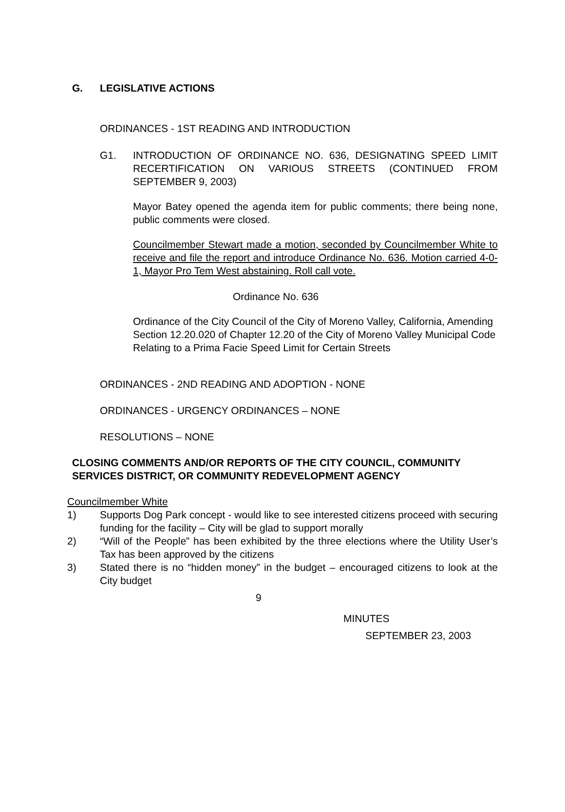G. LEGISLATIVE ACTIONS
ORDINANCES - 1ST READING AND INTRODUCTION
G1. INTRODUCTION OF ORDINANCE NO. 636, DESIGNATING SPEED LIMIT RECERTIFICATION ON VARIOUS STREETS (CONTINUED FROM SEPTEMBER 9, 2003)
Mayor Batey opened the agenda item for public comments; there being none, public comments were closed.
Councilmember Stewart made a motion, seconded by Councilmember White to receive and file the report and introduce Ordinance No. 636. Motion carried 4-0-1, Mayor Pro Tem West abstaining. Roll call vote.
Ordinance No. 636
Ordinance of the City Council of the City of Moreno Valley, California, Amending Section 12.20.020 of Chapter 12.20 of the City of Moreno Valley Municipal Code Relating to a Prima Facie Speed Limit for Certain Streets
ORDINANCES - 2ND READING AND ADOPTION - NONE
ORDINANCES - URGENCY ORDINANCES – NONE
RESOLUTIONS – NONE
CLOSING COMMENTS AND/OR REPORTS OF THE CITY COUNCIL, COMMUNITY SERVICES DISTRICT, OR COMMUNITY REDEVELOPMENT AGENCY
Councilmember White
1) Supports Dog Park concept - would like to see interested citizens proceed with securing funding for the facility – City will be glad to support morally
2) “Will of the People” has been exhibited by the three elections where the Utility User’s Tax has been approved by the citizens
3) Stated there is no “hidden money” in the budget – encouraged citizens to look at the City budget
9
MINUTES
SEPTEMBER 23, 2003